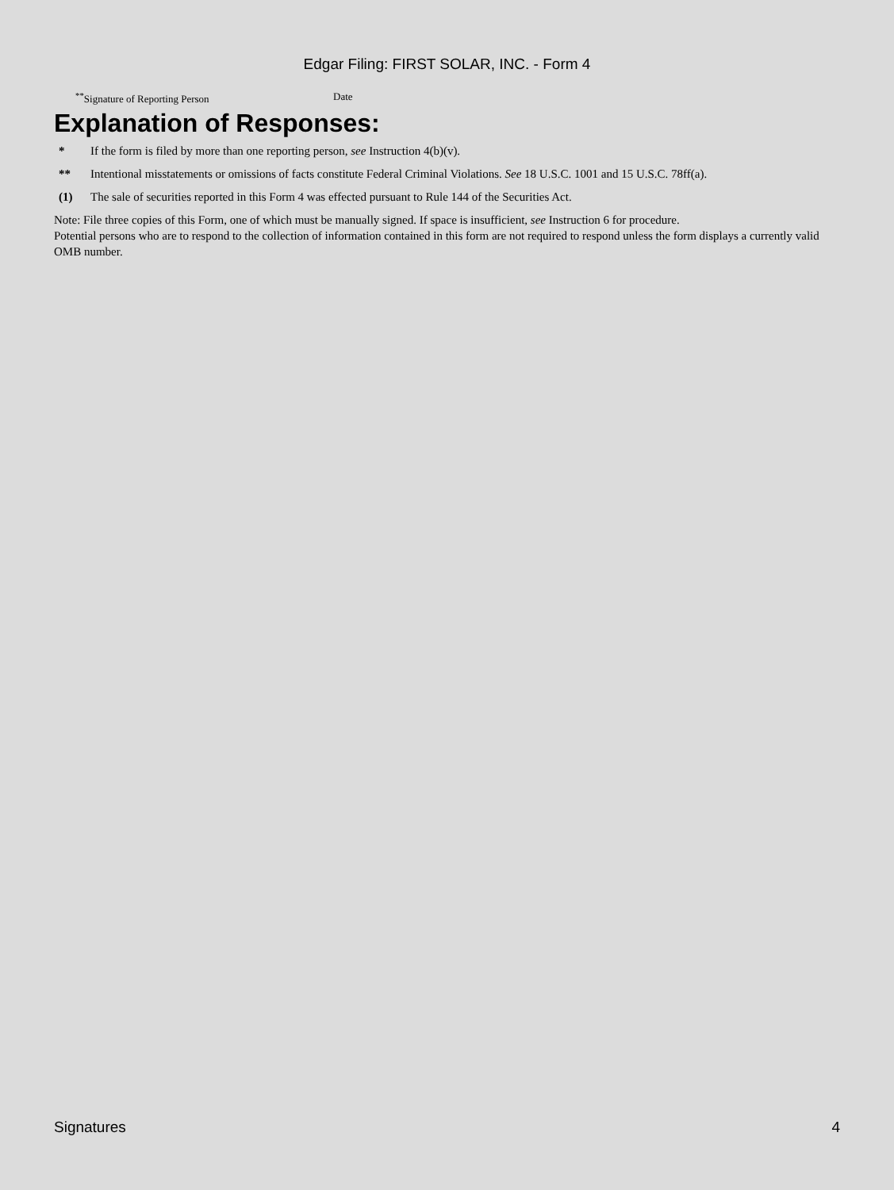Edgar Filing: FIRST SOLAR, INC. - Form 4
<sup>**</sup> Signature of Reporting Person Date
Explanation of Responses:
| * | If the form is filed by more than one reporting person, see Instruction 4(b)(v). |
| ** | Intentional misstatements or omissions of facts constitute Federal Criminal Violations. See 18 U.S.C. 1001 and 15 U.S.C. 78ff(a). |
| (1) | The sale of securities reported in this Form 4 was effected pursuant to Rule 144 of the Securities Act. |
Note: File three copies of this Form, one of which must be manually signed. If space is insufficient, see Instruction 6 for procedure.
Potential persons who are to respond to the collection of information contained in this form are not required to respond unless the form displays a currently valid OMB number.
Signatures 4